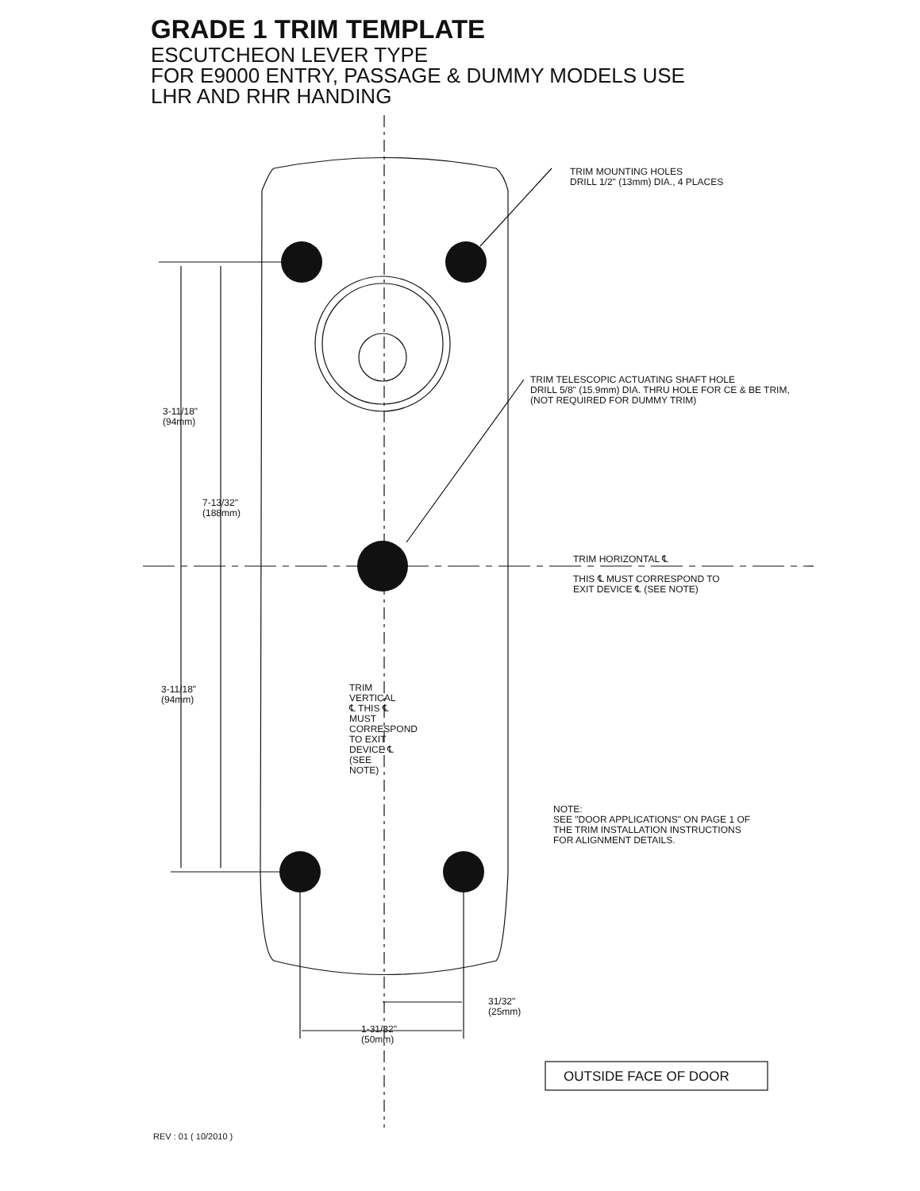GRADE 1 TRIM TEMPLATE
ESCUTCHEON LEVER TYPE
FOR E9000 ENTRY, PASSAGE & DUMMY MODELS USE
LHR AND RHR HANDING
TRIM MOUNTING HOLES
DRILL 1/2" (13mm) DIA., 4 PLACES
TRIM TELESCOPIC ACTUATING SHAFT HOLE
DRILL 5/8" (15.9mm) DIA. THRU HOLE FOR CE & BE TRIM,
(NOT REQUIRED FOR DUMMY TRIM)
3-11/18"
(94mm)
7-13/32"
(188mm)
TRIM HORIZONTAL ℄
THIS ℄ MUST CORRESPOND TO
EXIT DEVICE ℄ (SEE NOTE)
3-11/18"
(94mm)
TRIM VERTICAL ℄ THIS ℄ MUST CORRESPOND TO EXIT DEVICE ℄ (SEE NOTE)
NOTE:
SEE "DOOR APPLICATIONS" ON PAGE 1 OF
THE TRIM INSTALLATION INSTRUCTIONS
FOR ALIGNMENT DETAILS.
31/32"
(25mm)
1-31/32"
(50mm)
OUTSIDE FACE OF DOOR
REV : 01 ( 10/2010 )